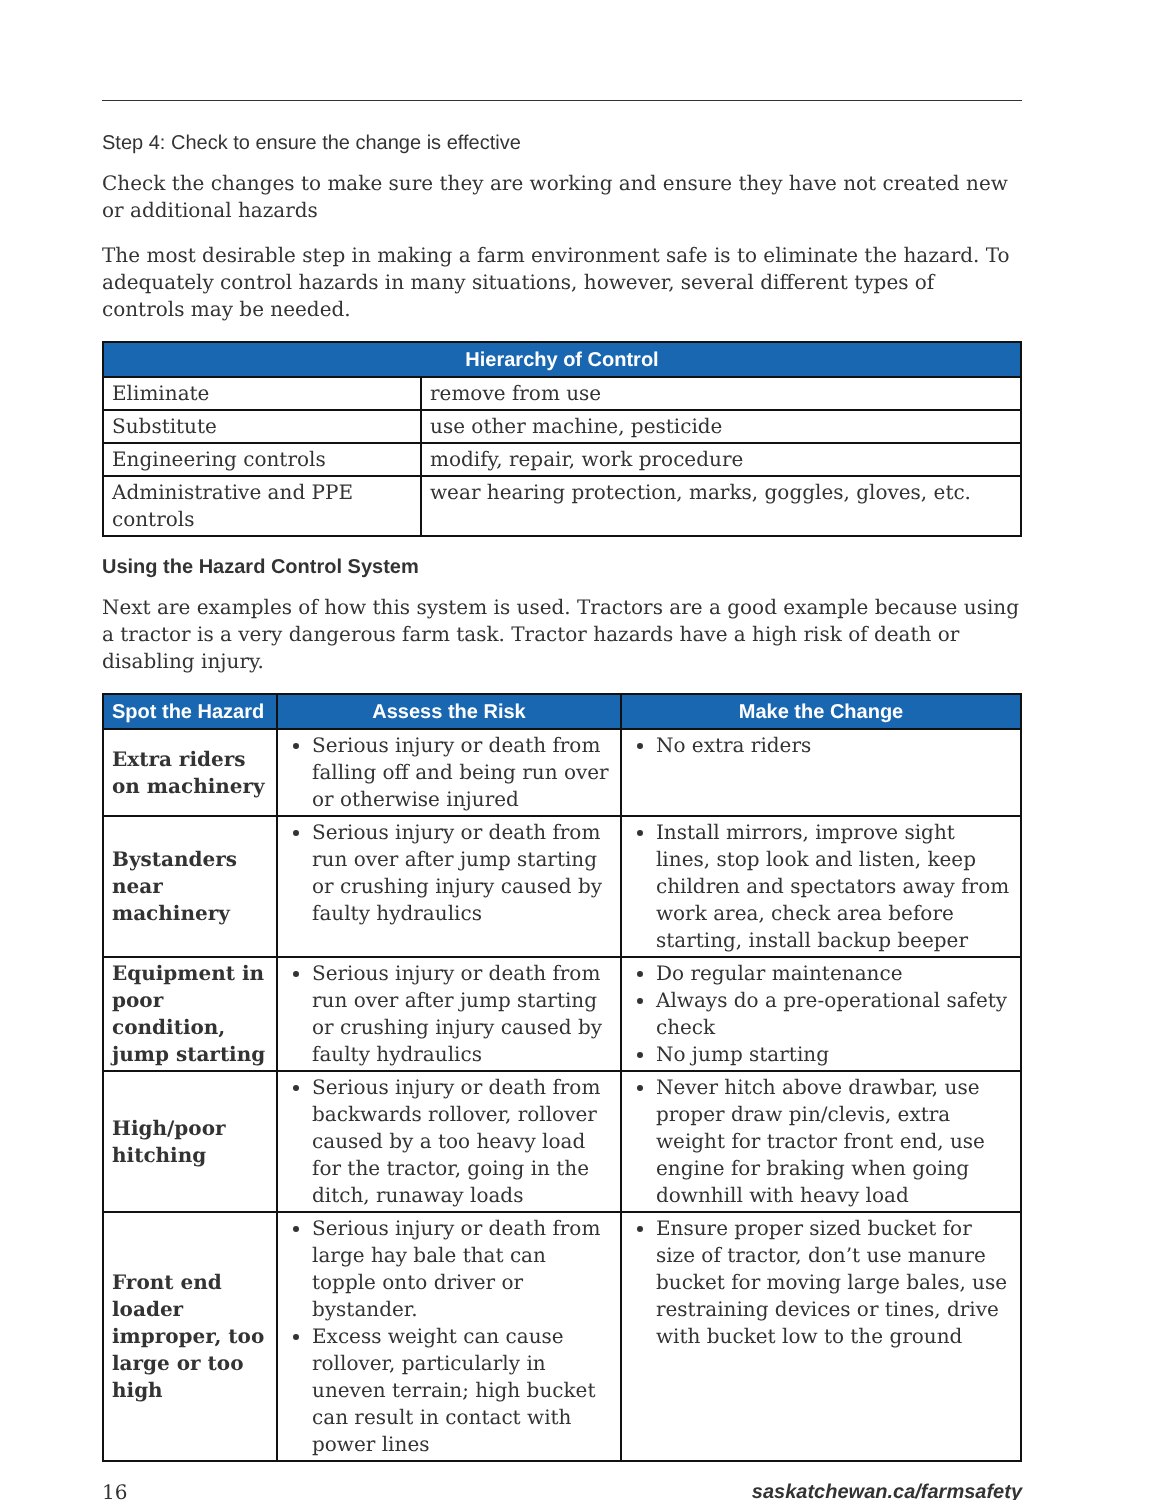Step 4: Check to ensure the change is effective
Check the changes to make sure they are working and ensure they have not created new or additional hazards
The most desirable step in making a farm environment safe is to eliminate the hazard. To adequately control hazards in many situations, however, several different types of controls may be needed.
| Hierarchy of Control | |
| --- | --- |
| Eliminate | remove from use |
| Substitute | use other machine, pesticide |
| Engineering controls | modify, repair, work procedure |
| Administrative and PPE controls | wear hearing protection, marks, goggles, gloves, etc. |
Using the Hazard Control System
Next are examples of how this system is used. Tractors are a good example because using a tractor is a very dangerous farm task. Tractor hazards have a high risk of death or disabling injury.
| Spot the Hazard | Assess the Risk | Make the Change |
| --- | --- | --- |
| Extra riders on machinery | Serious injury or death from falling off and being run over or otherwise injured | No extra riders |
| Bystanders near machinery | Serious injury or death from run over after jump starting or crushing injury caused by faulty hydraulics | Install mirrors, improve sight lines, stop look and listen, keep children and spectators away from work area, check area before starting, install backup beeper |
| Equipment in poor condition, jump starting | Serious injury or death from run over after jump starting or crushing injury caused by faulty hydraulics | Do regular maintenance Always do a pre-operational safety check No jump starting |
| High/poor hitching | Serious injury or death from backwards rollover, rollover caused by a too heavy load for the tractor, going in the ditch, runaway loads | Never hitch above drawbar, use proper draw pin/clevis, extra weight for tractor front end, use engine for braking when going downhill with heavy load |
| Front end loader improper, too large or too high | Serious injury or death from large hay bale that can topple onto driver or bystander. Excess weight can cause rollover, particularly in uneven terrain; high bucket can result in contact with power lines | Ensure proper sized bucket for size of tractor, don’t use manure bucket for moving large bales, use restraining devices or tines, drive with bucket low to the ground |
16 saskatchewan.ca/farmsafety